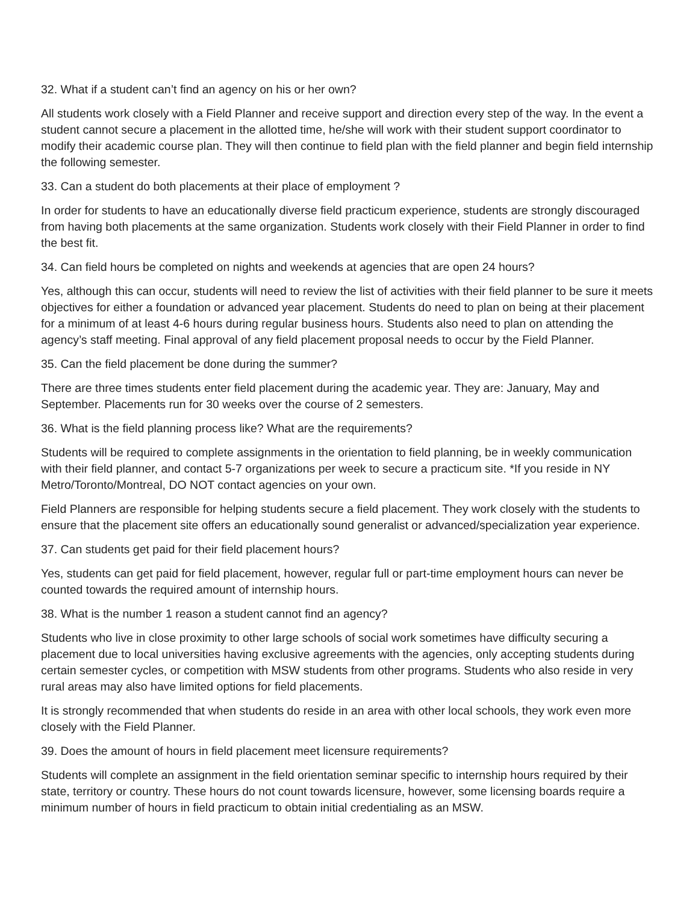32. What if a student can’t find an agency on his or her own?
All students work closely with a Field Planner and receive support and direction every step of the way. In the event a student cannot secure a placement in the allotted time, he/she will work with their student support coordinator to modify their academic course plan. They will then continue to field plan with the field planner and begin field internship the following semester.
33. Can a student do both placements at their place of employment ?
In order for students to have an educationally diverse field practicum experience, students are strongly discouraged from having both placements at the same organization. Students work closely with their Field Planner in order to find the best fit.
34. Can field hours be completed on nights and weekends at agencies that are open 24 hours?
Yes, although this can occur, students will need to review the list of activities with their field planner to be sure it meets objectives for either a foundation or advanced year placement. Students do need to plan on being at their placement for a minimum of at least 4-6 hours during regular business hours. Students also need to plan on attending the agency’s staff meeting. Final approval of any field placement proposal needs to occur by the Field Planner.
35. Can the field placement be done during the summer?
There are three times students enter field placement during the academic year. They are: January, May and September. Placements run for 30 weeks over the course of 2 semesters.
36. What is the field planning process like? What are the requirements?
Students will be required to complete assignments in the orientation to field planning, be in weekly communication with their field planner, and contact 5-7 organizations per week to secure a practicum site. *If you reside in NY Metro/Toronto/Montreal, DO NOT contact agencies on your own.
Field Planners are responsible for helping students secure a field placement. They work closely with the students to ensure that the placement site offers an educationally sound generalist or advanced/specialization year experience.
37. Can students get paid for their field placement hours?
Yes, students can get paid for field placement, however, regular full or part-time employment hours can never be counted towards the required amount of internship hours.
38. What is the number 1 reason a student cannot find an agency?
Students who live in close proximity to other large schools of social work sometimes have difficulty securing a placement due to local universities having exclusive agreements with the agencies, only accepting students during certain semester cycles, or competition with MSW students from other programs. Students who also reside in very rural areas may also have limited options for field placements.
It is strongly recommended that when students do reside in an area with other local schools, they work even more closely with the Field Planner.
39. Does the amount of hours in field placement meet licensure requirements?
Students will complete an assignment in the field orientation seminar specific to internship hours required by their state, territory or country. These hours do not count towards licensure, however, some licensing boards require a minimum number of hours in field practicum to obtain initial credentialing as an MSW.